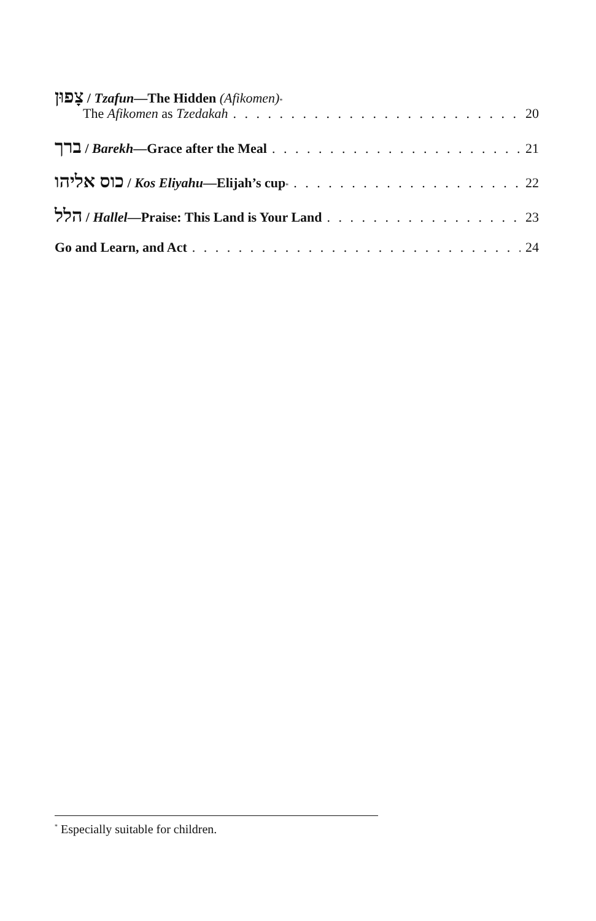צָפוּן / Tzafun—The Hidden (Afikomen)<sup>*</sup>
The Afikomen as Tzedakah 20
ברך / Barekh—Grace after the Meal 21
כוס אליהו / Kos Eliyahu—Elijah’s cup<sup>*</sup> 22
הלל / Hallel—Praise: This Land is Your Land 23
Go and Learn, and Act 24
<sup>*</sup> Especially suitable for children.